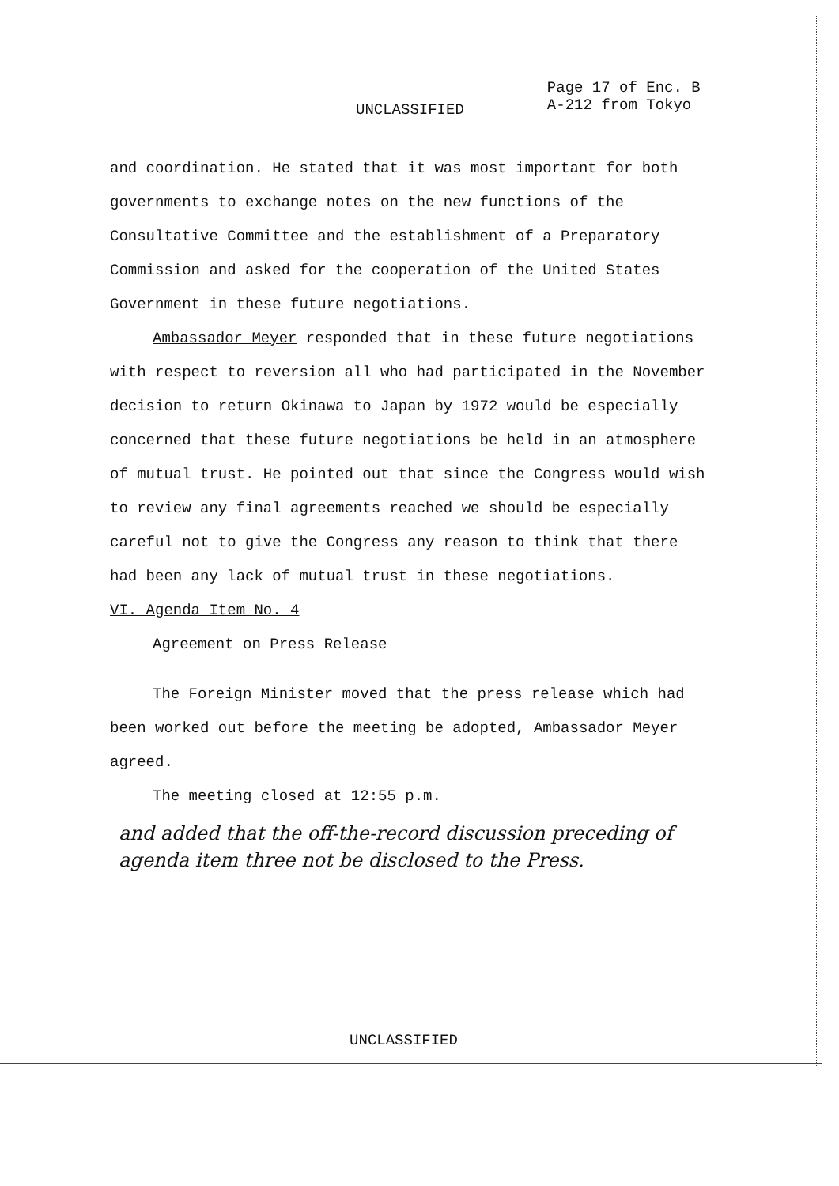UNCLASSIFIED
Page 17 of Enc. B
A-212 from Tokyo
and coordination. He stated that it was most important for both governments to exchange notes on the new functions of the Consultative Committee and the establishment of a Preparatory Commission and asked for the cooperation of the United States Government in these future negotiations.
Ambassador Meyer responded that in these future negotiations with respect to reversion all who had participated in the November decision to return Okinawa to Japan by 1972 would be especially concerned that these future negotiations be held in an atmosphere of mutual trust. He pointed out that since the Congress would wish to review any final agreements reached we should be especially careful not to give the Congress any reason to think that there had been any lack of mutual trust in these negotiations.
VI. Agenda Item No. 4
Agreement on Press Release
The Foreign Minister moved that the press release which had been worked out before the meeting be adopted, Ambassador Meyer agreed.
The meeting closed at 12:55 p.m.
and added that the off-the-record discussion preceding of agenda item three not be disclosed to the Press.
UNCLASSIFIED